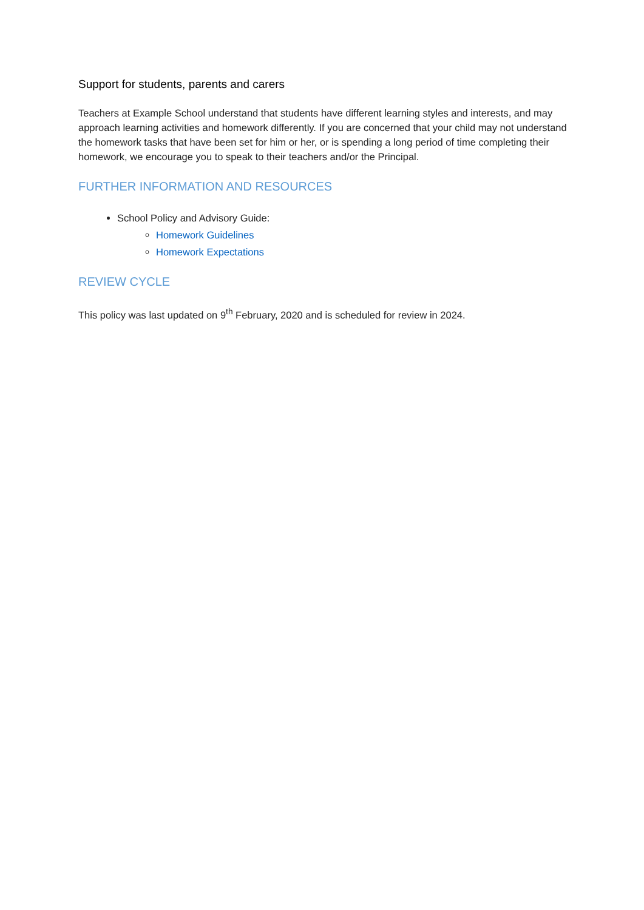Support for students, parents and carers
Teachers at Example School understand that students have different learning styles and interests, and may approach learning activities and homework differently. If you are concerned that your child may not understand the homework tasks that have been set for him or her, or is spending a long period of time completing their homework, we encourage you to speak to their teachers and/or the Principal.
FURTHER INFORMATION AND RESOURCES
School Policy and Advisory Guide:
Homework Guidelines
Homework Expectations
REVIEW CYCLE
This policy was last updated on 9<sup>th</sup> February, 2020 and is scheduled for review in 2024.